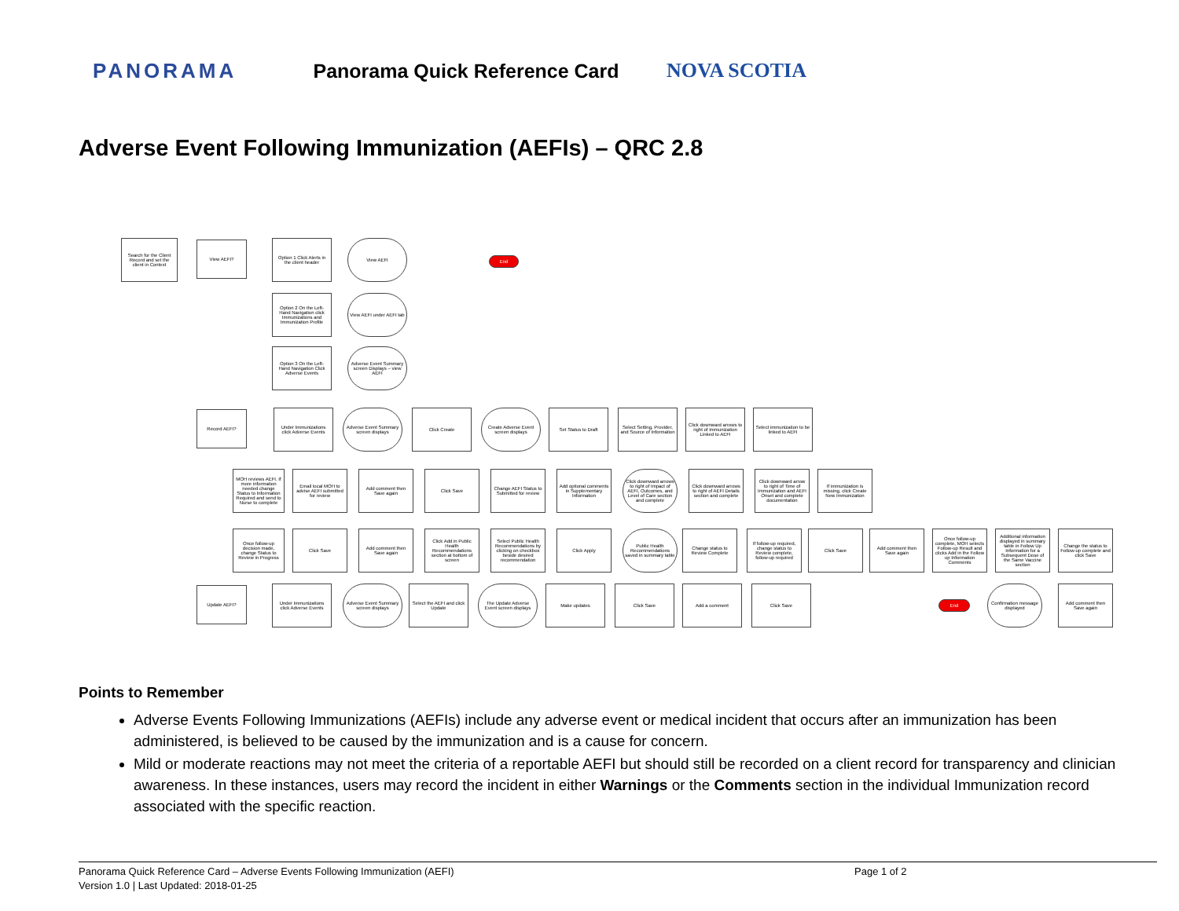PANORAMA Panorama Quick Reference Card NOVA SCOTIA
Adverse Event Following Immunization (AEFIs) – QRC 2.8
Search for the Client Record and set the client in Context
View AEFI?
Option 1 Click Alerts in the client header
View AEFI
End
Option 2 On the Left-Hand Navigation click Immunizations and Immunization Profile
View AEFI under AEFI tab
Option 3 On the Left-Hand Navigation Click Adverse Events
Adverse Event Summary screen Displays – view AEFI
Record AEFI?
Under Immunizations click Adverse Events
Adverse Event Summary screen displays
Click Create
Create Adverse Event screen displays
Set Status to Draft
Select Setting, Provider, and Source of Information
Click downward arrows to right of Immunization Linked to AEFI
Select immunization to be linked to AEFI
MOH reviews AEFI. If more information needed change Status to Information Required and send to Nurse to complete
Email local MOH to advise AEFI submitted for review
Add comment then Save again
Click Save
Change AEFI Status to Submitted for review
Add optional comments in Supplementary Information
Click downward arrows to right of Impact of AEFI, Outcomes, and Level of Care section and complete
Click downward arrows to right of AEFI Details section and complete
Click downward arrow to right of Time of Immunization and AEFI Onset and complete documentation
If immunization is missing, click Create New Immunization
Once follow-up decision made, change Status to Review in Progress
Click Save
Add comment then Save again
Click Add in Public Health Recommendations section at bottom of screen
Select Public Health Recommendations by clicking on checkbox beside desired recommendation
Click Apply
Public Health Recommendations saved in summary table
Change status to Review Complete
If follow-up required, change status to Review complete, follow-up required
Click Save
Add comment then Save again
Once follow-up complete, MOH selects Follow-up Result and clicks Add in the Follow up Information Comments
Additional information displayed in summary table in Follow Up Information for a Subsequent Dose of the Same Vaccine section
Change the status to Follow-up complete and click Save
Update AEFI?
Under Immunizations click Adverse Events
Adverse Event Summary screen displays
Select the AEFI and click Update
The Update Adverse Event screen displays
Make updates Click Save Add a comment Click Save
End
Confirmation message displayed
Add comment then Save again
Points to Remember
Adverse Events Following Immunizations (AEFIs) include any adverse event or medical incident that occurs after an immunization has been administered, is believed to be caused by the immunization and is a cause for concern.
Mild or moderate reactions may not meet the criteria of a reportable AEFI but should still be recorded on a client record for transparency and clinician awareness. In these instances, users may record the incident in either Warnings or the Comments section in the individual Immunization record associated with the specific reaction.
Panorama Quick Reference Card – Adverse Events Following Immunization (AEFI) Page 1 of 2
Version 1.0 | Last Updated: 2018-01-25